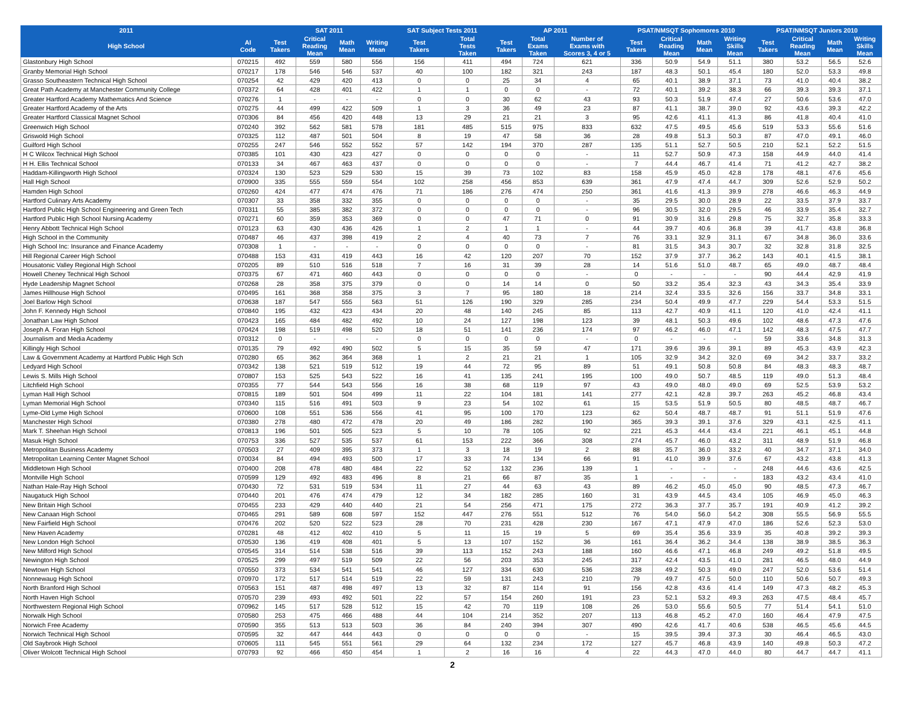| 2011 | | SAT 2011 | | | | SAT Subject Tests 2011 | | AP 2011 | | | PSAT/NMSQT Sophomores 2010 | | | | PSAT/NMSQT Juniors 2010 | | | |
| --- | --- | --- | --- | --- | --- | --- | --- | --- | --- | --- | --- | --- | --- | --- | --- | --- | --- | --- |
| High School | AI Code | Test Takers | Critical Reading Mean | Math Mean | Writing Mean | Test Takers | Total Tests Taken | Test Takers | Total Exams Taken | Number of Exams with Scores 3, 4 or 5 | Test Takers | Critical Reading Mean | Math Mean | Writing Skills Mean | Test Takers | Critical Reading Mean | Math Mean | Writing Skills Mean |
| Glastonbury High School | 070215 | 492 | 559 | 580 | 556 | 156 | 411 | 494 | 724 | 621 | 336 | 50.9 | 54.9 | 51.1 | 380 | 53.2 | 56.5 | 52.6 |
| Granby Memorial High School | 070217 | 178 | 546 | 546 | 537 | 40 | 100 | 182 | 321 | 243 | 187 | 48.3 | 50.1 | 45.4 | 180 | 52.0 | 53.3 | 49.8 |
| Grasso Southeastern Technical High School | 070254 | 42 | 429 | 420 | 413 | 0 | 0 | 25 | 34 | 4 | 65 | 40.1 | 38.9 | 37.1 | 73 | 41.0 | 40.4 | 38.2 |
| Great Path Academy at Manchester Community College | 070372 | 64 | 428 | 401 | 422 | 1 | 1 | 0 | 0 | - | 72 | 40.1 | 39.2 | 38.3 | 66 | 39.3 | 39.3 | 37.1 |
| Greater Hartford Academy Mathematics And Science | 070276 | 1 | - | - | - | 0 | 0 | 30 | 62 | 43 | 93 | 50.3 | 51.9 | 47.4 | 27 | 50.6 | 53.6 | 47.0 |
| Greater Hartford Academy of the Arts | 070275 | 44 | 499 | 422 | 509 | 1 | 3 | 36 | 49 | 23 | 87 | 41.1 | 38.7 | 39.0 | 92 | 43.6 | 39.3 | 42.2 |
| Greater Hartford Classical Magnet School | 070306 | 84 | 456 | 420 | 448 | 13 | 29 | 21 | 21 | 3 | 95 | 42.6 | 41.1 | 41.3 | 86 | 41.8 | 40.4 | 41.0 |
| Greenwich High School | 070240 | 392 | 562 | 581 | 578 | 181 | 485 | 515 | 975 | 833 | 632 | 47.5 | 49.5 | 45.6 | 519 | 53.3 | 55.6 | 51.6 |
| Griswold High School | 070325 | 112 | 487 | 501 | 504 | 8 | 19 | 47 | 58 | 36 | 28 | 49.8 | 51.3 | 50.3 | 87 | 47.0 | 49.1 | 46.0 |
| Guilford High School | 070255 | 247 | 546 | 552 | 552 | 57 | 142 | 194 | 370 | 287 | 135 | 51.1 | 52.7 | 50.5 | 210 | 52.1 | 52.2 | 51.5 |
| H C Wilcox Technical High School | 070385 | 101 | 430 | 423 | 427 | 0 | 0 | 0 | 0 | - | 11 | 52.7 | 50.9 | 47.3 | 158 | 44.9 | 44.0 | 41.4 |
| H H. Ellis Technical School | 070133 | 34 | 467 | 463 | 437 | 0 | 0 | 0 | 0 | - | 7 | 44.4 | 46.7 | 41.4 | 71 | 41.2 | 42.7 | 38.2 |
| Haddam-Killingworth High School | 070324 | 130 | 523 | 529 | 530 | 15 | 39 | 73 | 102 | 83 | 158 | 45.9 | 45.0 | 42.8 | 178 | 48.1 | 47.6 | 45.6 |
| Hall High School | 070900 | 335 | 555 | 559 | 554 | 102 | 258 | 456 | 853 | 639 | 361 | 47.9 | 47.4 | 44.7 | 309 | 52.6 | 52.9 | 50.2 |
| Hamden High School | 070260 | 424 | 477 | 474 | 476 | 71 | 186 | 276 | 474 | 250 | 361 | 41.6 | 41.3 | 39.9 | 278 | 46.6 | 46.3 | 44.9 |
| Hartford Culinary Arts Academy | 070307 | 33 | 358 | 332 | 355 | 0 | 0 | 0 | 0 | - | 35 | 29.5 | 30.0 | 28.9 | 22 | 33.5 | 37.9 | 33.7 |
| Hartford Public High School Engineering and Green Tech | 070311 | 55 | 385 | 382 | 372 | 0 | 0 | 0 | 0 | - | 96 | 30.5 | 32.0 | 29.5 | 46 | 33.9 | 35.4 | 32.7 |
| Hartford Public High School Nursing Academy | 070271 | 60 | 359 | 353 | 369 | 0 | 0 | 47 | 71 | 0 | 91 | 30.9 | 31.6 | 29.8 | 75 | 32.7 | 35.8 | 33.3 |
| Henry Abbott Technical High School | 070123 | 63 | 430 | 436 | 426 | 1 | 2 | 1 | 1 | - | 44 | 39.7 | 40.6 | 36.8 | 39 | 41.7 | 43.8 | 36.8 |
| High School in the Community | 070487 | 46 | 437 | 398 | 419 | 2 | 4 | 40 | 73 | 7 | 76 | 33.1 | 32.9 | 31.1 | 67 | 34.8 | 36.0 | 33.6 |
| High School Inc: Insurance and Finance Academy | 070308 | 1 | - | - | - | 0 | 0 | 0 | 0 | - | 81 | 31.5 | 34.3 | 30.7 | 32 | 32.8 | 31.8 | 32.5 |
| Hill Regional Career High School | 070488 | 153 | 431 | 419 | 443 | 16 | 42 | 120 | 207 | 70 | 152 | 37.9 | 37.7 | 36.2 | 143 | 40.1 | 41.5 | 38.1 |
| Housatonic Valley Regional High School | 070205 | 89 | 510 | 516 | 518 | 7 | 16 | 31 | 39 | 28 | 14 | 51.6 | 51.0 | 48.7 | 65 | 49.0 | 48.7 | 48.4 |
| Howell Cheney Technical High School | 070375 | 67 | 471 | 460 | 443 | 0 | 0 | 0 | 0 | - | 0 | - | - | - | 90 | 44.4 | 42.9 | 41.9 |
| Hyde Leadership Magnet School | 070268 | 28 | 358 | 375 | 379 | 0 | 0 | 14 | 14 | 0 | 50 | 33.2 | 35.4 | 32.3 | 43 | 34.3 | 35.4 | 33.9 |
| James Hillhouse High School | 070495 | 161 | 368 | 358 | 375 | 3 | 7 | 95 | 180 | 18 | 214 | 32.4 | 33.5 | 32.6 | 156 | 33.7 | 34.8 | 33.1 |
| Joel Barlow High School | 070638 | 187 | 547 | 555 | 563 | 51 | 126 | 190 | 329 | 285 | 234 | 50.4 | 49.9 | 47.7 | 229 | 54.4 | 53.3 | 51.5 |
| John F. Kennedy High School | 070840 | 195 | 432 | 423 | 434 | 20 | 48 | 140 | 245 | 85 | 113 | 42.7 | 40.9 | 41.1 | 120 | 41.0 | 42.4 | 41.1 |
| Jonathan Law High School | 070423 | 165 | 484 | 482 | 492 | 10 | 24 | 127 | 198 | 123 | 39 | 48.1 | 50.3 | 49.6 | 102 | 48.6 | 47.3 | 47.6 |
| Joseph A. Foran High School | 070424 | 198 | 519 | 498 | 520 | 18 | 51 | 141 | 236 | 174 | 97 | 46.2 | 46.0 | 47.1 | 142 | 48.3 | 47.5 | 47.7 |
| Journalism and Media Academy | 070312 | 0 | - | - | - | 0 | 0 | 0 | 0 | - | 0 | - | - | - | 59 | 33.6 | 34.8 | 31.3 |
| Killingly High School | 070135 | 79 | 492 | 490 | 502 | 5 | 15 | 35 | 59 | 47 | 171 | 39.6 | 39.6 | 39.1 | 89 | 45.3 | 43.9 | 42.3 |
| Law & Government Academy at Hartford Public High Sch | 070280 | 65 | 362 | 364 | 368 | 1 | 2 | 21 | 21 | 1 | 105 | 32.9 | 34.2 | 32.0 | 69 | 34.2 | 33.7 | 33.2 |
| Ledyard High School | 070342 | 138 | 521 | 519 | 512 | 19 | 44 | 72 | 95 | 89 | 51 | 49.1 | 50.8 | 50.8 | 84 | 48.3 | 48.3 | 48.7 |
| Lewis S. Mills High School | 070807 | 153 | 525 | 543 | 522 | 16 | 41 | 135 | 241 | 195 | 100 | 49.0 | 50.7 | 48.5 | 119 | 49.0 | 51.3 | 48.4 |
| Litchfield High School | 070355 | 77 | 544 | 543 | 556 | 16 | 38 | 68 | 119 | 97 | 43 | 49.0 | 48.0 | 49.0 | 69 | 52.5 | 53.9 | 53.2 |
| Lyman Hall High School | 070815 | 189 | 501 | 504 | 499 | 11 | 22 | 104 | 181 | 141 | 277 | 42.1 | 42.8 | 39.7 | 263 | 45.2 | 46.8 | 43.4 |
| Lyman Memorial High School | 070340 | 115 | 516 | 491 | 503 | 9 | 23 | 54 | 102 | 61 | 15 | 53.5 | 51.9 | 50.5 | 80 | 48.5 | 48.7 | 46.7 |
| Lyme-Old Lyme High School | 070600 | 108 | 551 | 536 | 556 | 41 | 95 | 100 | 170 | 123 | 62 | 50.4 | 48.7 | 48.7 | 91 | 51.1 | 51.9 | 47.6 |
| Manchester High School | 070380 | 278 | 480 | 472 | 478 | 20 | 49 | 186 | 282 | 190 | 365 | 39.3 | 39.1 | 37.6 | 329 | 43.1 | 42.5 | 41.1 |
| Mark T. Sheehan High School | 070813 | 196 | 501 | 505 | 523 | 5 | 10 | 78 | 105 | 92 | 221 | 45.3 | 44.4 | 43.4 | 221 | 46.1 | 45.1 | 44.8 |
| Masuk High School | 070753 | 336 | 527 | 535 | 537 | 61 | 153 | 222 | 366 | 308 | 274 | 45.7 | 46.0 | 43.2 | 311 | 48.9 | 51.9 | 46.8 |
| Metropolitan Business Academy | 070503 | 27 | 409 | 395 | 373 | 1 | 3 | 18 | 19 | 2 | 88 | 35.7 | 36.0 | 33.2 | 40 | 34.7 | 37.1 | 34.0 |
| Metropolitan Learning Center Magnet School | 070034 | 84 | 494 | 493 | 500 | 17 | 33 | 74 | 134 | 66 | 91 | 41.0 | 39.9 | 37.6 | 67 | 43.2 | 43.8 | 41.3 |
| Middletown High School | 070400 | 208 | 478 | 480 | 484 | 22 | 52 | 132 | 236 | 139 | 1 | - | - | - | 248 | 44.6 | 43.6 | 42.5 |
| Montville High School | 070599 | 129 | 492 | 483 | 496 | 8 | 21 | 66 | 87 | 35 | 1 | - | - | - | 183 | 43.2 | 43.4 | 41.0 |
| Nathan Hale-Ray High School | 070430 | 72 | 531 | 519 | 534 | 11 | 27 | 44 | 63 | 43 | 89 | 46.2 | 45.0 | 45.0 | 90 | 48.5 | 47.3 | 46.7 |
| Naugatuck High School | 070440 | 201 | 476 | 474 | 479 | 12 | 34 | 182 | 285 | 160 | 31 | 43.9 | 44.5 | 43.4 | 105 | 46.9 | 45.0 | 46.3 |
| New Britain High School | 070455 | 233 | 429 | 440 | 440 | 21 | 54 | 256 | 471 | 175 | 272 | 36.3 | 37.7 | 35.7 | 191 | 40.9 | 41.2 | 39.2 |
| New Canaan High School | 070465 | 291 | 589 | 608 | 597 | 152 | 447 | 276 | 551 | 512 | 76 | 54.0 | 56.0 | 54.2 | 308 | 55.5 | 56.9 | 55.5 |
| New Fairfield High School | 070476 | 202 | 520 | 522 | 523 | 28 | 70 | 231 | 428 | 230 | 167 | 47.1 | 47.9 | 47.0 | 186 | 52.6 | 52.3 | 53.0 |
| New Haven Academy | 070281 | 48 | 412 | 402 | 410 | 5 | 11 | 15 | 19 | 5 | 69 | 35.4 | 35.6 | 33.9 | 35 | 40.8 | 39.2 | 39.3 |
| New London High School | 070530 | 136 | 419 | 408 | 401 | 5 | 13 | 107 | 152 | 36 | 161 | 36.4 | 36.2 | 34.4 | 138 | 38.9 | 38.5 | 36.3 |
| New Milford High School | 070545 | 314 | 514 | 538 | 516 | 39 | 113 | 152 | 243 | 188 | 160 | 46.6 | 47.1 | 46.8 | 249 | 49.2 | 51.8 | 49.5 |
| Newington High School | 070525 | 299 | 497 | 519 | 509 | 22 | 56 | 203 | 353 | 245 | 317 | 42.4 | 43.5 | 41.0 | 281 | 46.5 | 48.0 | 44.9 |
| Newtown High School | 070550 | 373 | 534 | 541 | 541 | 46 | 127 | 334 | 630 | 536 | 238 | 49.2 | 50.3 | 49.0 | 247 | 52.0 | 53.6 | 51.4 |
| Nonnewaug High School | 070970 | 172 | 517 | 514 | 519 | 22 | 59 | 131 | 243 | 210 | 79 | 49.7 | 47.5 | 50.0 | 110 | 50.6 | 50.7 | 49.3 |
| North Branford High School | 070563 | 151 | 487 | 498 | 497 | 13 | 32 | 87 | 114 | 91 | 156 | 42.8 | 43.6 | 41.4 | 149 | 47.3 | 48.2 | 45.3 |
| North Haven High School | 070570 | 239 | 493 | 492 | 501 | 22 | 57 | 154 | 260 | 191 | 23 | 52.1 | 53.2 | 49.3 | 263 | 47.5 | 48.4 | 45.7 |
| Northwestern Regional High School | 070962 | 145 | 517 | 528 | 512 | 15 | 42 | 70 | 119 | 108 | 26 | 53.0 | 55.6 | 50.5 | 77 | 51.4 | 54.1 | 51.0 |
| Norwalk High School | 070580 | 253 | 475 | 466 | 488 | 44 | 104 | 214 | 352 | 207 | 113 | 46.8 | 45.2 | 47.0 | 160 | 46.4 | 47.9 | 47.5 |
| Norwich Free Academy | 070590 | 355 | 513 | 513 | 503 | 36 | 84 | 240 | 394 | 307 | 490 | 42.6 | 41.7 | 40.6 | 538 | 46.5 | 45.6 | 44.5 |
| Norwich Technical High School | 070595 | 32 | 447 | 444 | 443 | 0 | 0 | 0 | 0 | - | 15 | 39.5 | 39.4 | 37.3 | 30 | 46.4 | 46.5 | 43.0 |
| Old Saybrook High School | 070605 | 111 | 545 | 551 | 561 | 29 | 64 | 132 | 234 | 172 | 127 | 45.7 | 46.8 | 43.9 | 140 | 49.8 | 50.3 | 47.2 |
| Oliver Wolcott Technical High School | 070793 | 92 | 466 | 450 | 454 | 1 | 2 | 16 | 16 | 4 | 22 | 44.3 | 47.0 | 44.0 | 80 | 44.7 | 44.7 | 41.1 |
2